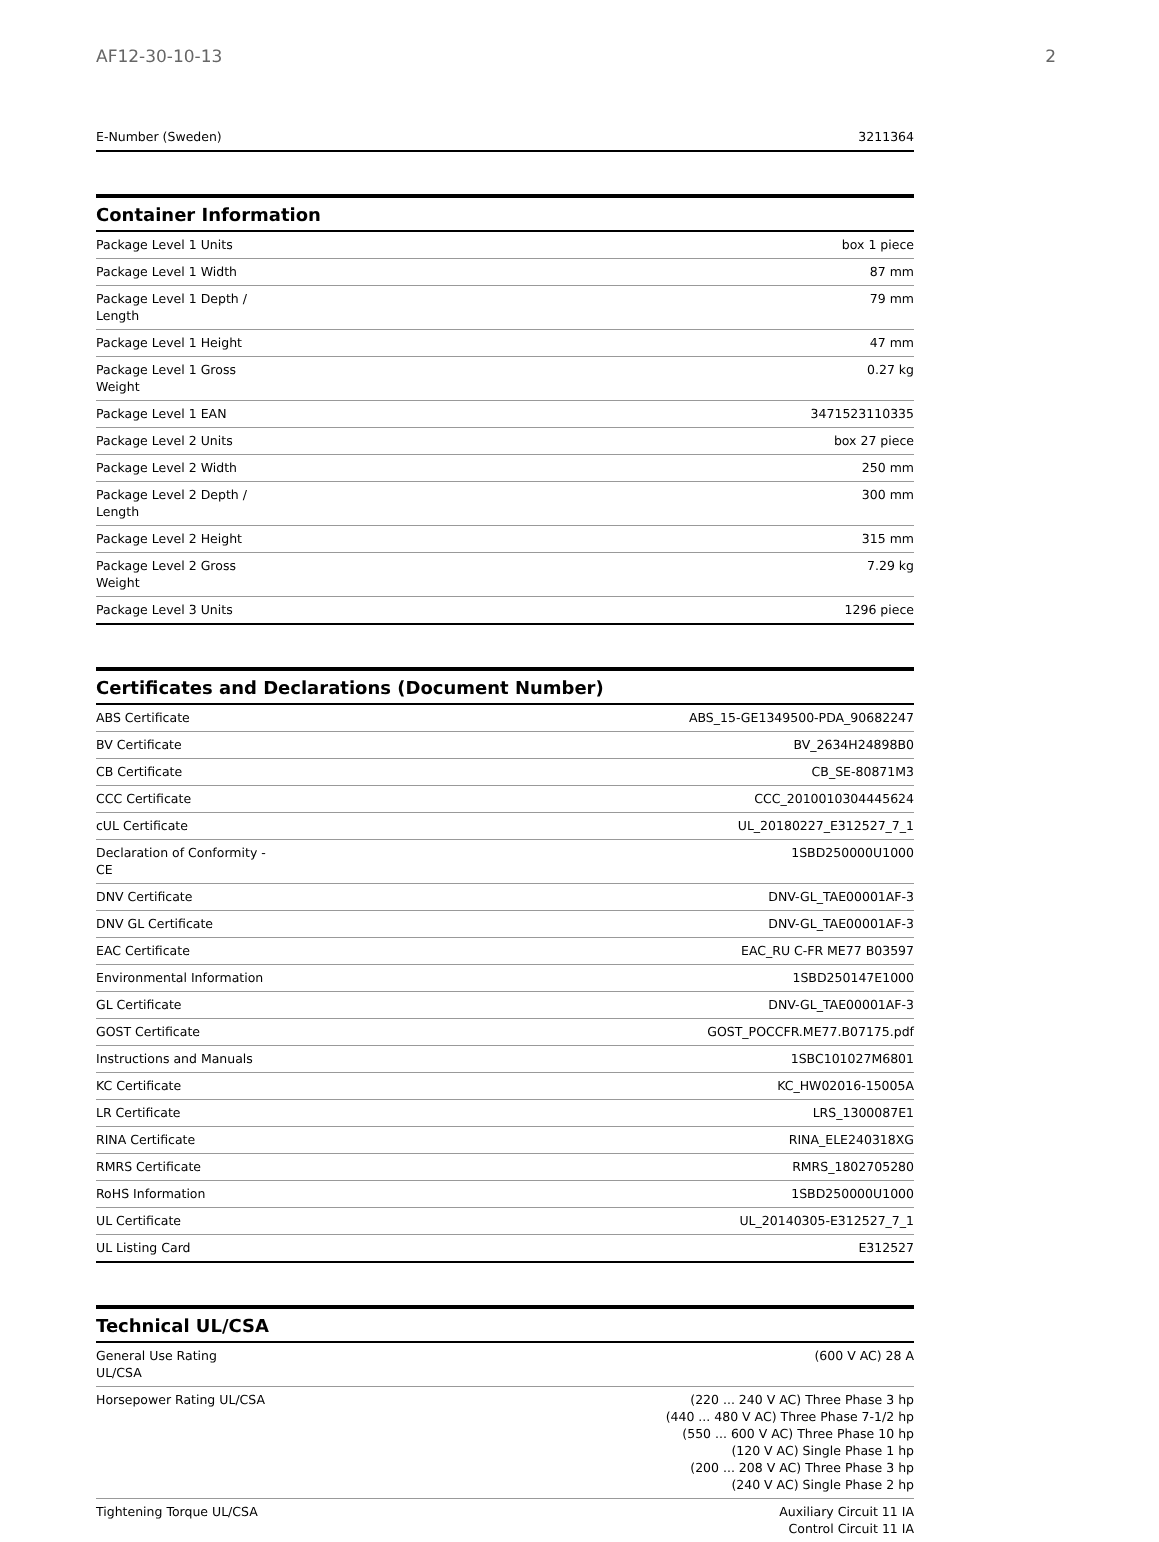AF12-30-10-13 2
| E-Number (Sweden) | 3211364 |
Container Information
| Package Level 1 Units | box 1 piece |
| Package Level 1 Width | 87 mm |
| Package Level 1 Depth / Length | 79 mm |
| Package Level 1 Height | 47 mm |
| Package Level 1 Gross Weight | 0.27 kg |
| Package Level 1 EAN | 3471523110335 |
| Package Level 2 Units | box 27 piece |
| Package Level 2 Width | 250 mm |
| Package Level 2 Depth / Length | 300 mm |
| Package Level 2 Height | 315 mm |
| Package Level 2 Gross Weight | 7.29 kg |
| Package Level 3 Units | 1296 piece |
Certificates and Declarations (Document Number)
| ABS Certificate | ABS_15-GE1349500-PDA_90682247 |
| BV Certificate | BV_2634H24898B0 |
| CB Certificate | CB_SE-80871M3 |
| CCC Certificate | CCC_2010010304445624 |
| cUL Certificate | UL_20180227_E312527_7_1 |
| Declaration of Conformity - CE | 1SBD250000U1000 |
| DNV Certificate | DNV-GL_TAE00001AF-3 |
| DNV GL Certificate | DNV-GL_TAE00001AF-3 |
| EAC Certificate | EAC_RU C-FR ME77 B03597 |
| Environmental Information | 1SBD250147E1000 |
| GL Certificate | DNV-GL_TAE00001AF-3 |
| GOST Certificate | GOST_POCCFR.ME77.B07175.pdf |
| Instructions and Manuals | 1SBC101027M6801 |
| KC Certificate | KC_HW02016-15005A |
| LR Certificate | LRS_1300087E1 |
| RINA Certificate | RINA_ELE240318XG |
| RMRS Certificate | RMRS_1802705280 |
| RoHS Information | 1SBD250000U1000 |
| UL Certificate | UL_20140305-E312527_7_1 |
| UL Listing Card | E312527 |
Technical UL/CSA
| General Use Rating UL/CSA | (600 V AC) 28 A |
| Horsepower Rating UL/CSA | (220 ... 240 V AC) Three Phase 3 hp (440 ... 480 V AC) Three Phase 7-1/2 hp (550 ... 600 V AC) Three Phase 10 hp (120 V AC) Single Phase 1 hp (200 ... 208 V AC) Three Phase 3 hp (240 V AC) Single Phase 2 hp |
| Tightening Torque UL/CSA | Auxiliary Circuit 11 IA Control Circuit 11 IA |